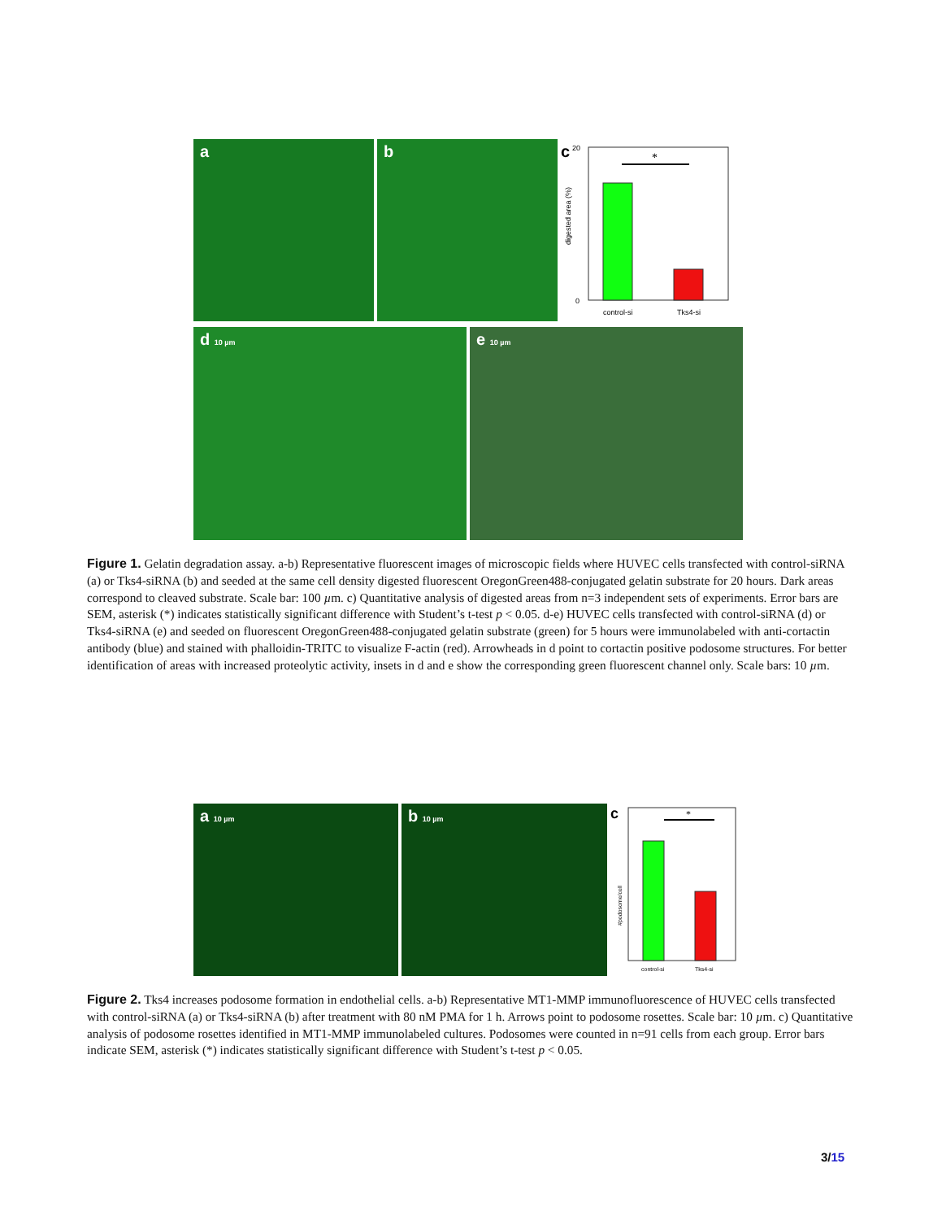a b
c
digested area (%)
0
20
*
control-si
Tks4-si
d 10 µm
e 10 µm
Figure 1. Gelatin degradation assay. a-b) Representative fluorescent images of microscopic fields where HUVEC cells transfected with control-siRNA (a) or Tks4-siRNA (b) and seeded at the same cell density digested fluorescent OregonGreen488-conjugated gelatin substrate for 20 hours. Dark areas correspond to cleaved substrate. Scale bar: 100 µm. c) Quantitative analysis of digested areas from n=3 independent sets of experiments. Error bars are SEM, asterisk (*) indicates statistically significant difference with Student’s t-test p < 0.05. d-e) HUVEC cells transfected with control-siRNA (d) or Tks4-siRNA (e) and seeded on fluorescent OregonGreen488-conjugated gelatin substrate (green) for 5 hours were immunolabeled with anti-cortactin antibody (blue) and stained with phalloidin-TRITC to visualize F-actin (red). Arrowheads in d point to cortactin positive podosome structures. For better identification of areas with increased proteolytic activity, insets in d and e show the corresponding green fluorescent channel only. Scale bars: 10 µm.
a 10 µm
b 10 µm
c
#podosome/cell
*
control-si
Tks4-si
Figure 2. Tks4 increases podosome formation in endothelial cells. a-b) Representative MT1-MMP immunofluorescence of HUVEC cells transfected with control-siRNA (a) or Tks4-siRNA (b) after treatment with 80 nM PMA for 1 h. Arrows point to podosome rosettes. Scale bar: 10 µm. c) Quantitative analysis of podosome rosettes identified in MT1-MMP immunolabeled cultures. Podosomes were counted in n=91 cells from each group. Error bars indicate SEM, asterisk (*) indicates statistically significant difference with Student’s t-test p < 0.05.
3/15